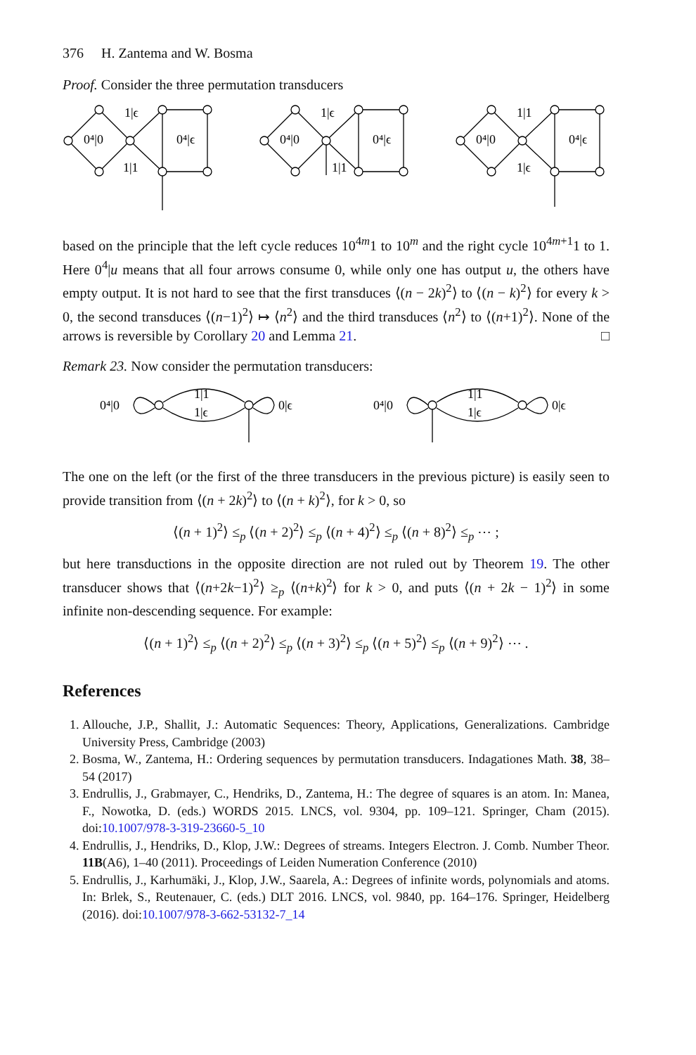376 H. Zantema and W. Bosma
Proof. Consider the three permutation transducers
1|ϵ
0⁴|0
1|1
0⁴|ϵ
1|ϵ
0⁴|0
1|1
0⁴|ϵ
1|1
0⁴|0
1|ϵ
0⁴|ϵ
based on the principle that the left cycle reduces 10<sup>4m</sup>1 to 10<sup>m</sup> and the right cycle 10<sup>4m+1</sup>1 to 1. Here 0<sup>4</sup>|u means that all four arrows consume 0, while only one has output u, the others have empty output. It is not hard to see that the first transduces ⟨(n − 2k)<sup>2</sup>⟩ to ⟨(n − k)<sup>2</sup>⟩ for every k > 0, the second transduces ⟨(n−1)<sup>2</sup>⟩ ↦ ⟨n<sup>2</sup>⟩ and the third transduces ⟨n<sup>2</sup>⟩ to ⟨(n+1)<sup>2</sup>⟩. None of the arrows is reversible by Corollary 20 and Lemma 21. □
Remark 23. Now consider the permutation transducers:
0⁴|0
1|1
1|ϵ
0|ϵ
0⁴|0
1|1
1|ϵ
0|ϵ
The one on the left (or the first of the three transducers in the previous picture) is easily seen to provide transition from ⟨(n + 2k)<sup>2</sup>⟩ to ⟨(n + k)<sup>2</sup>⟩, for k > 0, so
⟨(n + 1)<sup>2</sup>⟩ ≤<sub>p</sub> ⟨(n + 2)<sup>2</sup>⟩ ≤<sub>p</sub> ⟨(n + 4)<sup>2</sup>⟩ ≤<sub>p</sub> ⟨(n + 8)<sup>2</sup>⟩ ≤<sub>p</sub> ⋯ ;
but here transductions in the opposite direction are not ruled out by Theorem 19. The other transducer shows that ⟨(n+2k−1)<sup>2</sup>⟩ ≥<sub>p</sub> ⟨(n+k)<sup>2</sup>⟩ for k > 0, and puts ⟨(n + 2k − 1)<sup>2</sup>⟩ in some infinite non-descending sequence. For example:
⟨(n + 1)<sup>2</sup>⟩ ≤<sub>p</sub> ⟨(n + 2)<sup>2</sup>⟩ ≤<sub>p</sub> ⟨(n + 3)<sup>2</sup>⟩ ≤<sub>p</sub> ⟨(n + 5)<sup>2</sup>⟩ ≤<sub>p</sub> ⟨(n + 9)<sup>2</sup>⟩ ⋯ .
References
1. Allouche, J.P., Shallit, J.: Automatic Sequences: Theory, Applications, Generalizations. Cambridge University Press, Cambridge (2003)
2. Bosma, W., Zantema, H.: Ordering sequences by permutation transducers. Indagationes Math. 38, 38–54 (2017)
3. Endrullis, J., Grabmayer, C., Hendriks, D., Zantema, H.: The degree of squares is an atom. In: Manea, F., Nowotka, D. (eds.) WORDS 2015. LNCS, vol. 9304, pp. 109–121. Springer, Cham (2015). doi:10.1007/978-3-319-23660-5_10
4. Endrullis, J., Hendriks, D., Klop, J.W.: Degrees of streams. Integers Electron. J. Comb. Number Theor. 11B(A6), 1–40 (2011). Proceedings of Leiden Numeration Conference (2010)
5. Endrullis, J., Karhumäki, J., Klop, J.W., Saarela, A.: Degrees of infinite words, polynomials and atoms. In: Brlek, S., Reutenauer, C. (eds.) DLT 2016. LNCS, vol. 9840, pp. 164–176. Springer, Heidelberg (2016). doi:10.1007/978-3-662-53132-7_14